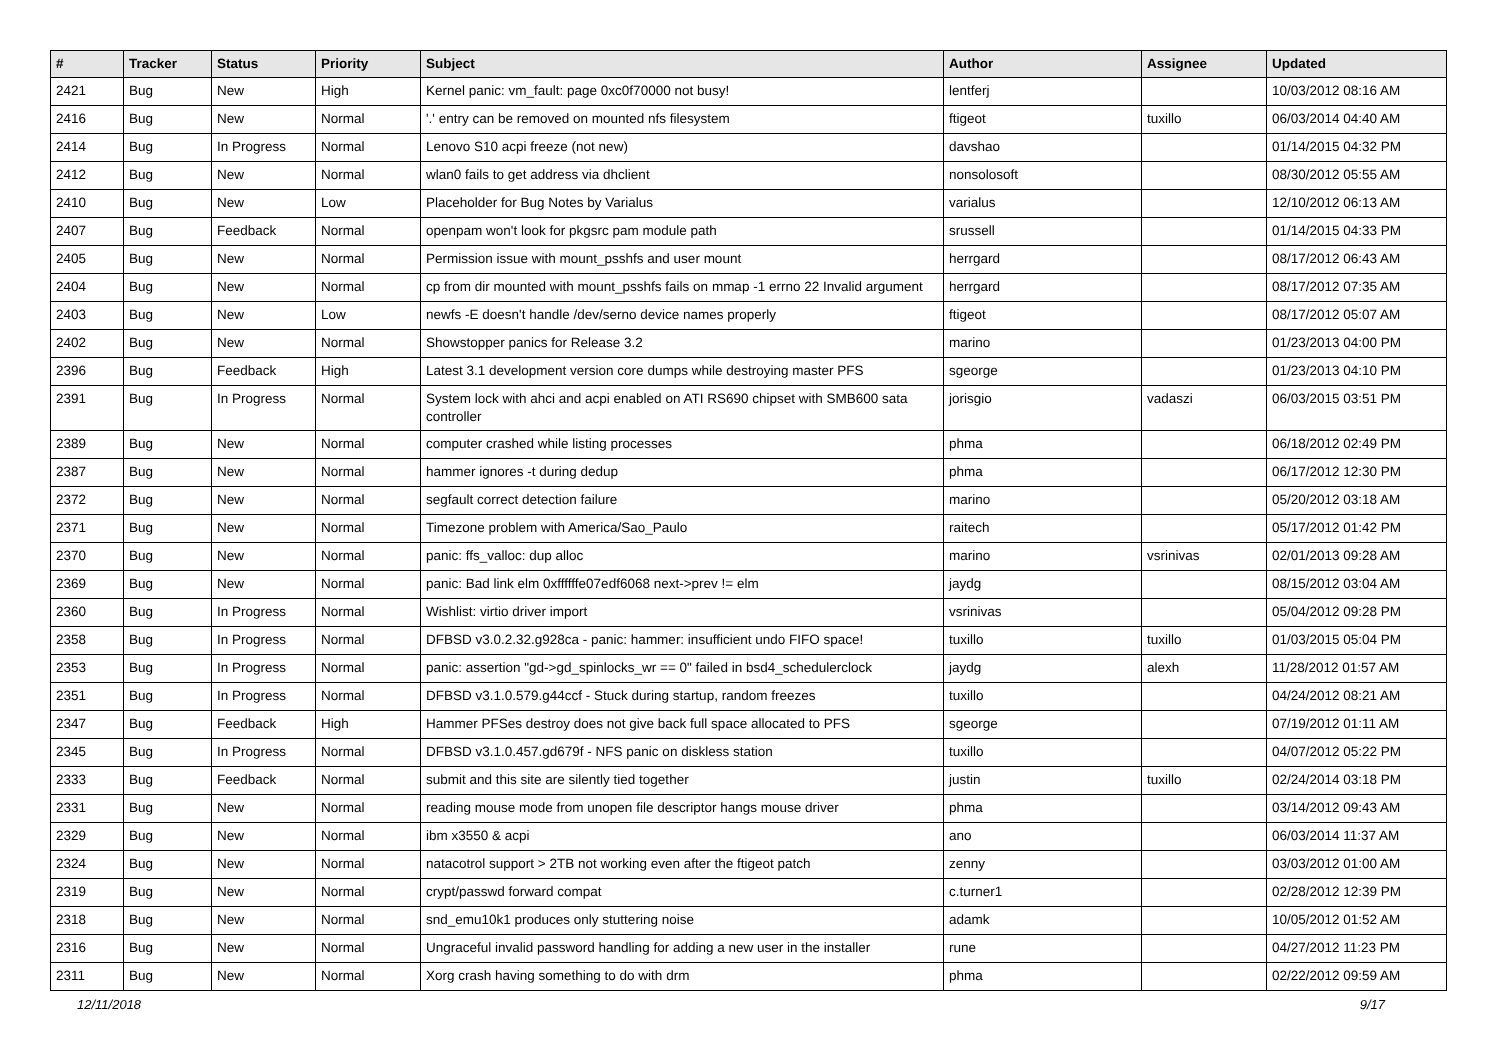| # | Tracker | Status | Priority | Subject | Author | Assignee | Updated |
| --- | --- | --- | --- | --- | --- | --- | --- |
| 2421 | Bug | New | High | Kernel panic: vm_fault: page 0xc0f70000 not busy! | lentferj | | 10/03/2012 08:16 AM |
| 2416 | Bug | New | Normal | '.' entry can be removed on mounted nfs filesystem | ftigeot | tuxillo | 06/03/2014 04:40 AM |
| 2414 | Bug | In Progress | Normal | Lenovo S10 acpi freeze (not new) | davshao | | 01/14/2015 04:32 PM |
| 2412 | Bug | New | Normal | wlan0 fails to get address via dhclient | nonsolosoft | | 08/30/2012 05:55 AM |
| 2410 | Bug | New | Low | Placeholder for Bug Notes by Varialus | varialus | | 12/10/2012 06:13 AM |
| 2407 | Bug | Feedback | Normal | openpam won't look for pkgsrc pam module path | srussell | | 01/14/2015 04:33 PM |
| 2405 | Bug | New | Normal | Permission issue with mount_psshfs and user mount | herrgard | | 08/17/2012 06:43 AM |
| 2404 | Bug | New | Normal | cp from dir mounted with mount_psshfs fails on mmap -1 errno 22 Invalid argument | herrgard | | 08/17/2012 07:35 AM |
| 2403 | Bug | New | Low | newfs -E doesn't handle /dev/serno device names properly | ftigeot | | 08/17/2012 05:07 AM |
| 2402 | Bug | New | Normal | Showstopper panics for Release 3.2 | marino | | 01/23/2013 04:00 PM |
| 2396 | Bug | Feedback | High | Latest 3.1 development version core dumps while destroying master PFS | sgeorge | | 01/23/2013 04:10 PM |
| 2391 | Bug | In Progress | Normal | System lock with ahci and acpi enabled on ATI RS690 chipset with SMB600 sata controller | jorisgio | vadaszi | 06/03/2015 03:51 PM |
| 2389 | Bug | New | Normal | computer crashed while listing processes | phma | | 06/18/2012 02:49 PM |
| 2387 | Bug | New | Normal | hammer ignores -t during dedup | phma | | 06/17/2012 12:30 PM |
| 2372 | Bug | New | Normal | segfault correct detection failure | marino | | 05/20/2012 03:18 AM |
| 2371 | Bug | New | Normal | Timezone problem with America/Sao_Paulo | raitech | | 05/17/2012 01:42 PM |
| 2370 | Bug | New | Normal | panic: ffs_valloc: dup alloc | marino | vsrinivas | 02/01/2013 09:28 AM |
| 2369 | Bug | New | Normal | panic: Bad link elm 0xffffffe07edf6068 next->prev != elm | jaydg | | 08/15/2012 03:04 AM |
| 2360 | Bug | In Progress | Normal | Wishlist: virtio driver import | vsrinivas | | 05/04/2012 09:28 PM |
| 2358 | Bug | In Progress | Normal | DFBSD v3.0.2.32.g928ca - panic: hammer: insufficient undo FIFO space! | tuxillo | tuxillo | 01/03/2015 05:04 PM |
| 2353 | Bug | In Progress | Normal | panic: assertion "gd->gd_spinlocks_wr == 0" failed in bsd4_schedulerclock | jaydg | alexh | 11/28/2012 01:57 AM |
| 2351 | Bug | In Progress | Normal | DFBSD v3.1.0.579.g44ccf - Stuck during startup, random freezes | tuxillo | | 04/24/2012 08:21 AM |
| 2347 | Bug | Feedback | High | Hammer PFSes destroy does not give back full space allocated to PFS | sgeorge | | 07/19/2012 01:11 AM |
| 2345 | Bug | In Progress | Normal | DFBSD v3.1.0.457.gd679f - NFS panic on diskless station | tuxillo | | 04/07/2012 05:22 PM |
| 2333 | Bug | Feedback | Normal | submit and this site are silently tied together | justin | tuxillo | 02/24/2014 03:18 PM |
| 2331 | Bug | New | Normal | reading mouse mode from unopen file descriptor hangs mouse driver | phma | | 03/14/2012 09:43 AM |
| 2329 | Bug | New | Normal | ibm x3550 & acpi | ano | | 06/03/2014 11:37 AM |
| 2324 | Bug | New | Normal | natacotrol support > 2TB not working even after the ftigeot patch | zenny | | 03/03/2012 01:00 AM |
| 2319 | Bug | New | Normal | crypt/passwd forward compat | c.turner1 | | 02/28/2012 12:39 PM |
| 2318 | Bug | New | Normal | snd_emu10k1 produces only stuttering noise | adamk | | 10/05/2012 01:52 AM |
| 2316 | Bug | New | Normal | Ungraceful invalid password handling for adding a new user in the installer | rune | | 04/27/2012 11:23 PM |
| 2311 | Bug | New | Normal | Xorg crash having something to do with drm | phma | | 02/22/2012 09:59 AM |
12/11/2018 9/17